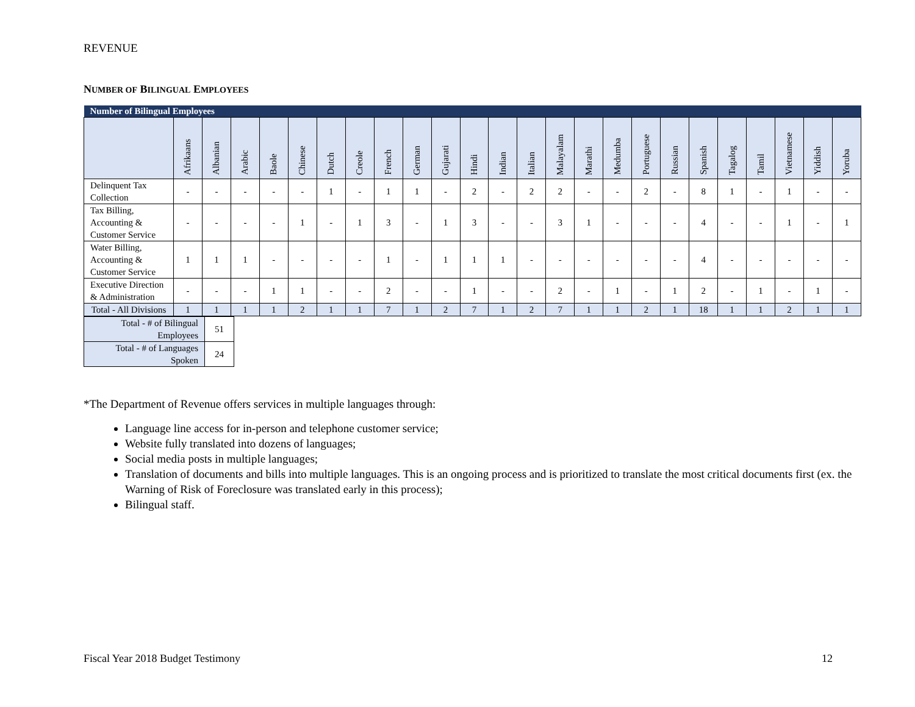REVENUE
NUMBER OF BILINGUAL EMPLOYEES
| Number of Bilingual Employees | | | | | | | | | | | | | | | | | | | | | | | | |
| | Afrikaans | Albanian | Arabic | Baole | Chinese | Dutch | Creole | French | German | Gujarati | Hindi | Indian | Italian | Malayalam | Marathi | Medumba | Portuguese | Russian | Spanish | Tagalog | Tamil | Vietnamese | Yiddish | Yoruba |
| Delinquent Tax Collection | - | - | - | - | - | 1 | - | 1 | 1 | - | 2 | - | 2 | 2 | - | - | 2 | - | 8 | 1 | - | 1 | - | - |
| Tax Billing, Accounting & Customer Service | - | - | - | - | 1 | - | 1 | 3 | - | 1 | 3 | - | - | 3 | 1 | - | - | - | 4 | - | - | 1 | - | 1 |
| Water Billing, Accounting & Customer Service | 1 | 1 | 1 | - | - | - | - | 1 | - | 1 | 1 | 1 | - | - | - | - | - | - | 4 | - | - | - | - | - |
| Executive Direction & Administration | - | - | - | 1 | 1 | - | - | 2 | - | - | 1 | - | - | 2 | - | 1 | - | 1 | 2 | - | 1 | - | 1 | - |
| Total - All Divisions | 1 | 1 | 1 | 1 | 2 | 1 | 1 | 7 | 1 | 2 | 7 | 1 | 2 | 7 | 1 | 1 | 2 | 1 | 18 | 1 | 1 | 2 | 1 | 1 |
| Total - # of Bilingual Employees | 51 |
| Total - # of Languages Spoken | 24 |
*The Department of Revenue offers services in multiple languages through:
Language line access for in-person and telephone customer service;
Website fully translated into dozens of languages;
Social media posts in multiple languages;
Translation of documents and bills into multiple languages. This is an ongoing process and is prioritized to translate the most critical documents first (ex. the Warning of Risk of Foreclosure was translated early in this process);
Bilingual staff.
Fiscal Year 2018 Budget Testimony 12